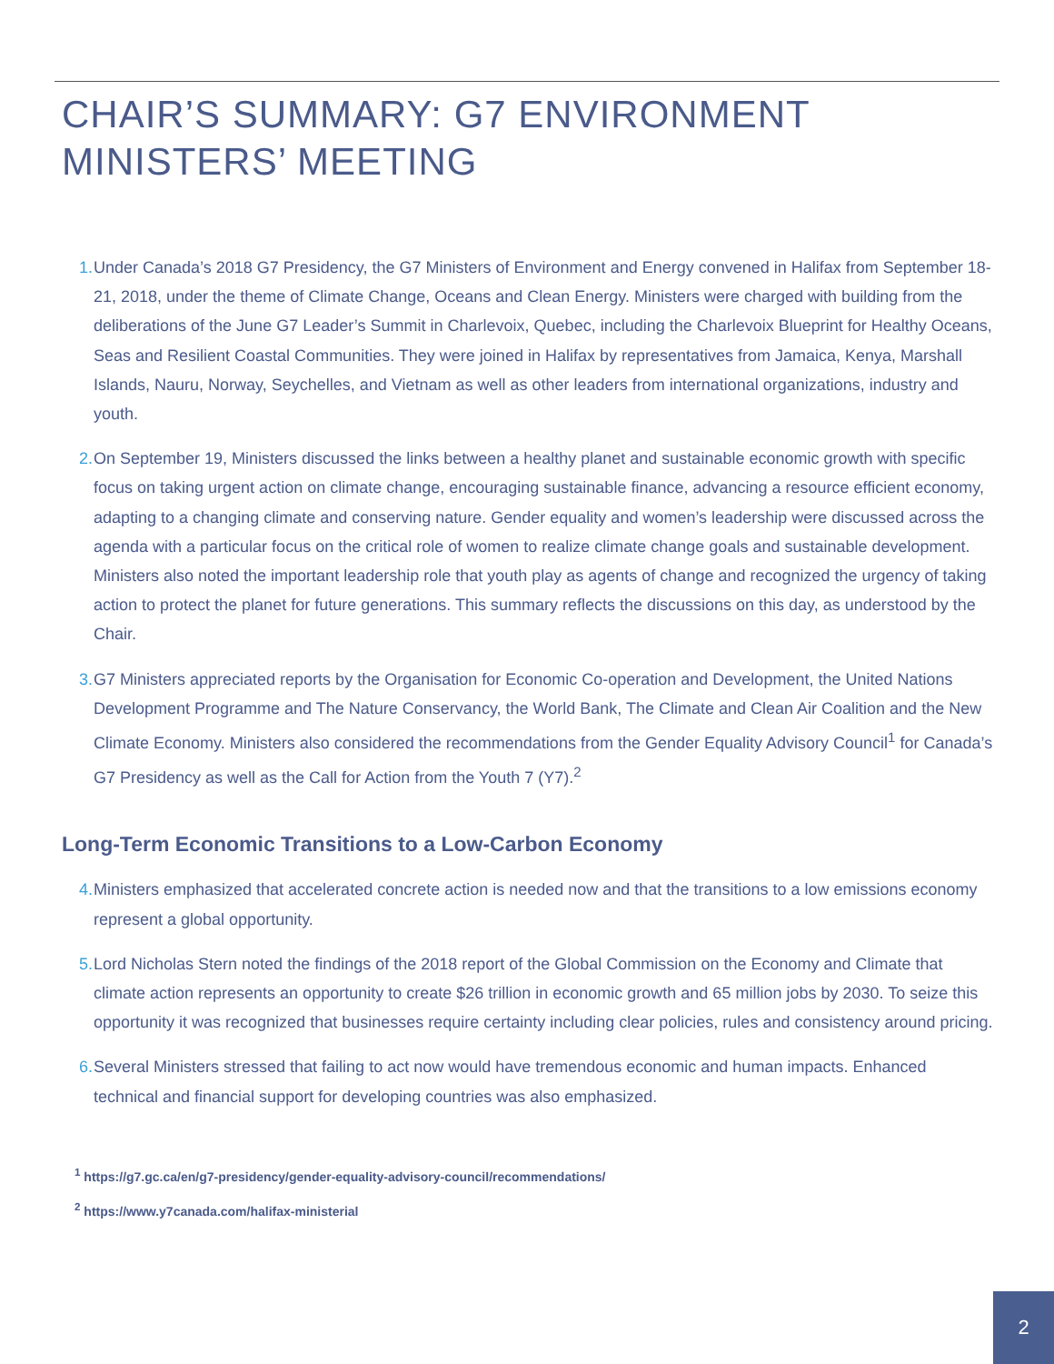CHAIR’S SUMMARY: G7 ENVIRONMENT
MINISTERS’ MEETING
1. Under Canada’s 2018 G7 Presidency, the G7 Ministers of Environment and Energy convened in Halifax from September 18-21, 2018, under the theme of Climate Change, Oceans and Clean Energy. Ministers were charged with building from the deliberations of the June G7 Leader’s Summit in Charlevoix, Quebec, including the Charlevoix Blueprint for Healthy Oceans, Seas and Resilient Coastal Communities. They were joined in Halifax by representatives from Jamaica, Kenya, Marshall Islands, Nauru, Norway, Seychelles, and Vietnam as well as other leaders from international organizations, industry and youth.
2. On September 19, Ministers discussed the links between a healthy planet and sustainable economic growth with specific focus on taking urgent action on climate change, encouraging sustainable finance, advancing a resource efficient economy, adapting to a changing climate and conserving nature. Gender equality and women’s leadership were discussed across the agenda with a particular focus on the critical role of women to realize climate change goals and sustainable development. Ministers also noted the important leadership role that youth play as agents of change and recognized the urgency of taking action to protect the planet for future generations. This summary reflects the discussions on this day, as understood by the Chair.
3. G7 Ministers appreciated reports by the Organisation for Economic Co-operation and Development, the United Nations Development Programme and The Nature Conservancy, the World Bank, The Climate and Clean Air Coalition and the New Climate Economy. Ministers also considered the recommendations from the Gender Equality Advisory Council<sup>1</sup> for Canada’s G7 Presidency as well as the Call for Action from the Youth 7 (Y7).<sup>2</sup>
Long-Term Economic Transitions to a Low-Carbon Economy
4. Ministers emphasized that accelerated concrete action is needed now and that the transitions to a low emissions economy represent a global opportunity.
5. Lord Nicholas Stern noted the findings of the 2018 report of the Global Commission on the Economy and Climate that climate action represents an opportunity to create $26 trillion in economic growth and 65 million jobs by 2030. To seize this opportunity it was recognized that businesses require certainty including clear policies, rules and consistency around pricing.
6. Several Ministers stressed that failing to act now would have tremendous economic and human impacts. Enhanced technical and financial support for developing countries was also emphasized.
<sup>1</sup> https://g7.gc.ca/en/g7-presidency/gender-equality-advisory-council/recommendations/
<sup>2</sup> https://www.y7canada.com/halifax-ministerial
2